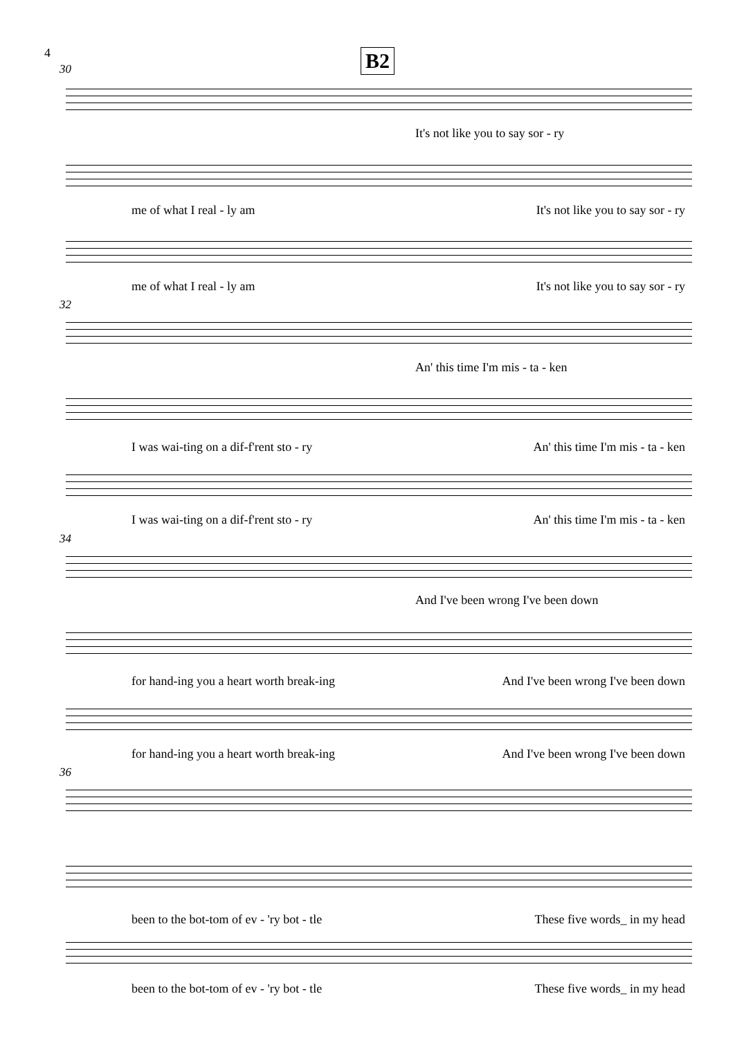4 B2
30
It's not like you to say sor - ry
me of what I real - ly am It's not like you to say sor - ry
me of what I real - ly am It's not like you to say sor - ry
32
An' this time I'm mis - ta - ken
I was wai-ting on a dif-f'rent sto - ry An' this time I'm mis - ta - ken
I was wai-ting on a dif-f'rent sto - ry An' this time I'm mis - ta - ken
34
And I've been wrong I've been down
for hand-ing you a heart worth break-ing And I've been wrong I've been down
for hand-ing you a heart worth break-ing And I've been wrong I've been down
36
been to the bot-tom of ev - 'ry bot - tle These five words_ in my head
been to the bot-tom of ev - 'ry bot - tle These five words_ in my head